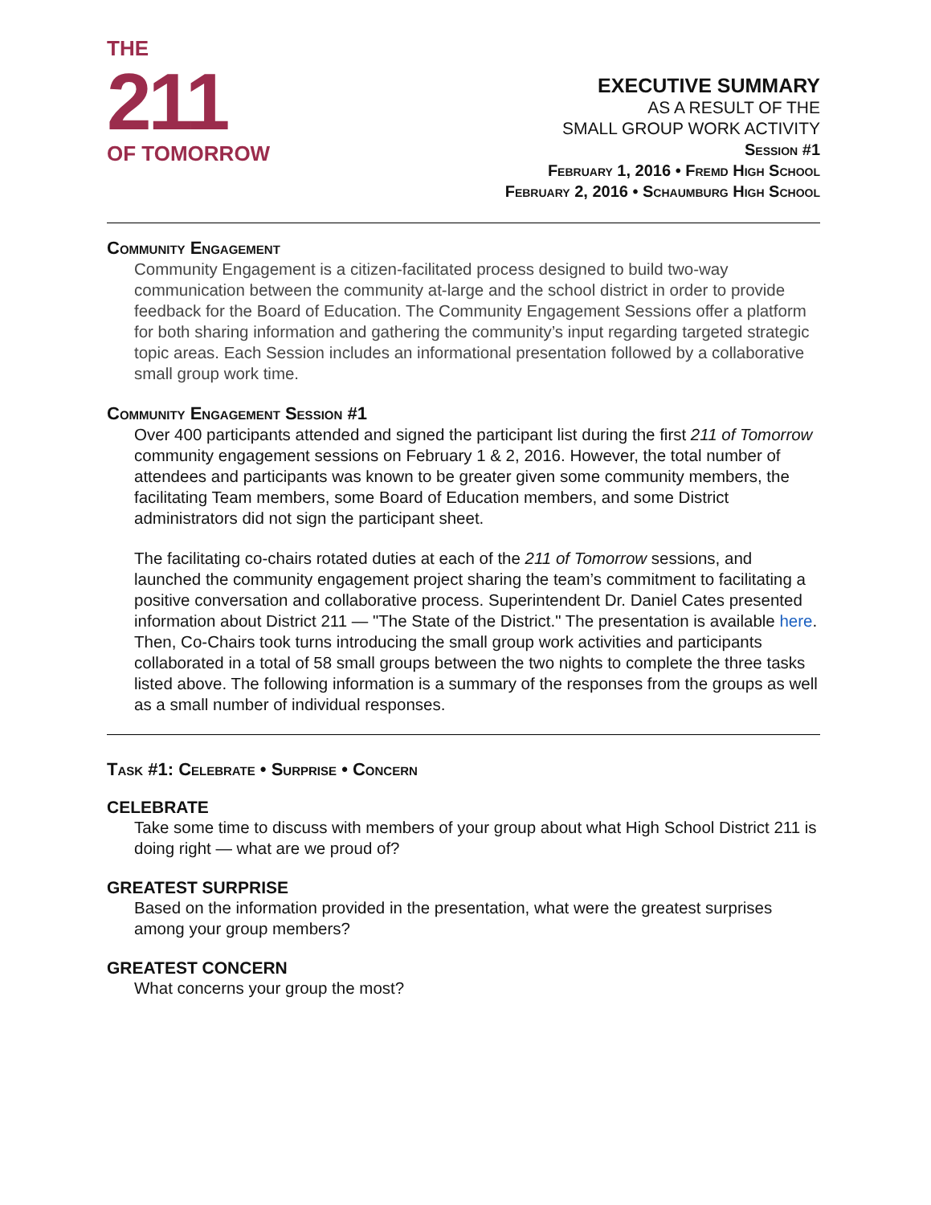THE
211
OF TOMORROW
EXECUTIVE SUMMARY
AS A RESULT OF THE
SMALL GROUP WORK ACTIVITY
Session #1
February 1, 2016 • Fremd High School
February 2, 2016 • Schaumburg High School
Community Engagement
Community Engagement is a citizen-facilitated process designed to build two-way communication between the community at-large and the school district in order to provide feedback for the Board of Education. The Community Engagement Sessions offer a platform for both sharing information and gathering the community’s input regarding targeted strategic topic areas. Each Session includes an informational presentation followed by a collaborative small group work time.
Community Engagement Session #1
Over 400 participants attended and signed the participant list during the first 211 of Tomorrow community engagement sessions on February 1 & 2, 2016. However, the total number of attendees and participants was known to be greater given some community members, the facilitating Team members, some Board of Education members, and some District administrators did not sign the participant sheet.
The facilitating co-chairs rotated duties at each of the 211 of Tomorrow sessions, and launched the community engagement project sharing the team’s commitment to facilitating a positive conversation and collaborative process. Superintendent Dr. Daniel Cates presented information about District 211 — "The State of the District." The presentation is available here. Then, Co-Chairs took turns introducing the small group work activities and participants collaborated in a total of 58 small groups between the two nights to complete the three tasks listed above. The following information is a summary of the responses from the groups as well as a small number of individual responses.
Task #1: Celebrate • Surprise • Concern
CELEBRATE
Take some time to discuss with members of your group about what High School District 211 is doing right — what are we proud of?
GREATEST SURPRISE
Based on the information provided in the presentation, what were the greatest surprises among your group members?
GREATEST CONCERN
What concerns your group the most?